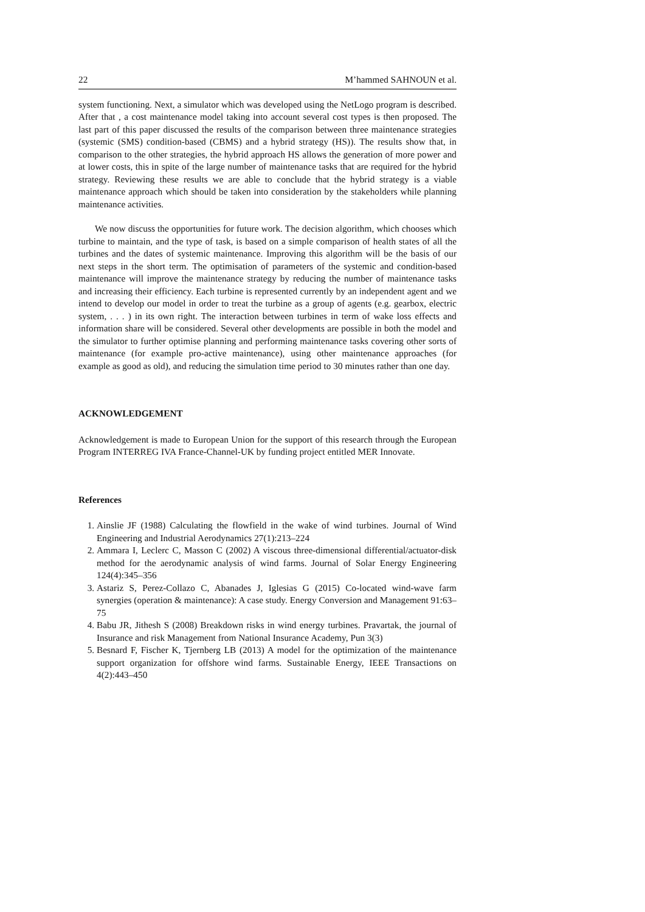22 M’hammed SAHNOUN et al.
system functioning. Next, a simulator which was developed using the NetLogo program is described. After that , a cost maintenance model taking into account several cost types is then proposed. The last part of this paper discussed the results of the comparison between three maintenance strategies (systemic (SMS) condition-based (CBMS) and a hybrid strategy (HS)). The results show that, in comparison to the other strategies, the hybrid approach HS allows the generation of more power and at lower costs, this in spite of the large number of maintenance tasks that are required for the hybrid strategy. Reviewing these results we are able to conclude that the hybrid strategy is a viable maintenance approach which should be taken into consideration by the stakeholders while planning maintenance activities.
We now discuss the opportunities for future work. The decision algorithm, which chooses which turbine to maintain, and the type of task, is based on a simple comparison of health states of all the turbines and the dates of systemic maintenance. Improving this algorithm will be the basis of our next steps in the short term. The optimisation of parameters of the systemic and condition-based maintenance will improve the maintenance strategy by reducing the number of maintenance tasks and increasing their efficiency. Each turbine is represented currently by an independent agent and we intend to develop our model in order to treat the turbine as a group of agents (e.g. gearbox, electric system, . . . ) in its own right. The interaction between turbines in term of wake loss effects and information share will be considered. Several other developments are possible in both the model and the simulator to further optimise planning and performing maintenance tasks covering other sorts of maintenance (for example pro-active maintenance), using other maintenance approaches (for example as good as old), and reducing the simulation time period to 30 minutes rather than one day.
ACKNOWLEDGEMENT
Acknowledgement is made to European Union for the support of this research through the European Program INTERREG IVA France-Channel-UK by funding project entitled MER Innovate.
References
1. Ainslie JF (1988) Calculating the flowfield in the wake of wind turbines. Journal of Wind Engineering and Industrial Aerodynamics 27(1):213–224
2. Ammara I, Leclerc C, Masson C (2002) A viscous three-dimensional differential/actuator-disk method for the aerodynamic analysis of wind farms. Journal of Solar Energy Engineering 124(4):345–356
3. Astariz S, Perez-Collazo C, Abanades J, Iglesias G (2015) Co-located wind-wave farm synergies (operation & maintenance): A case study. Energy Conversion and Management 91:63–75
4. Babu JR, Jithesh S (2008) Breakdown risks in wind energy turbines. Pravartak, the journal of Insurance and risk Management from National Insurance Academy, Pun 3(3)
5. Besnard F, Fischer K, Tjernberg LB (2013) A model for the optimization of the maintenance support organization for offshore wind farms. Sustainable Energy, IEEE Transactions on 4(2):443–450